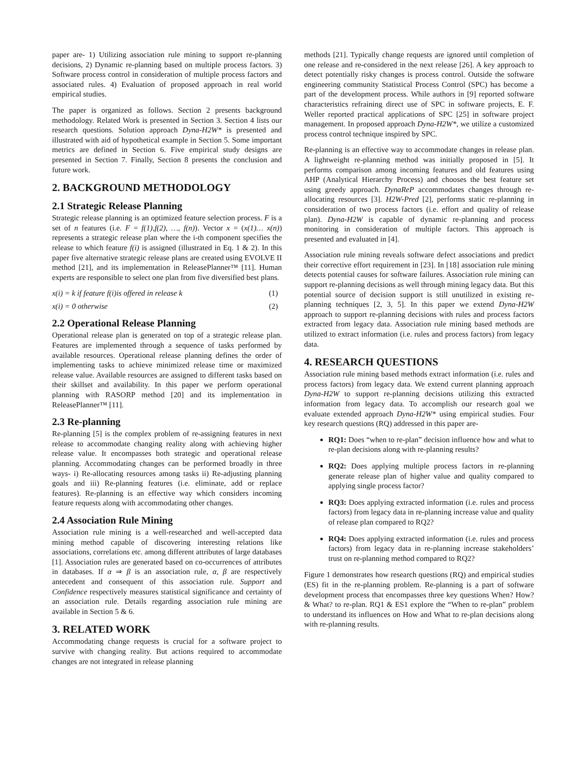paper are- 1) Utilizing association rule mining to support re-planning decisions, 2) Dynamic re-planning based on multiple process factors. 3) Software process control in consideration of multiple process factors and associated rules. 4) Evaluation of proposed approach in real world empirical studies.
The paper is organized as follows. Section 2 presents background methodology. Related Work is presented in Section 3. Section 4 lists our research questions. Solution approach Dyna-H2W* is presented and illustrated with aid of hypothetical example in Section 5. Some important metrics are defined in Section 6. Five empirical study designs are presented in Section 7. Finally, Section 8 presents the conclusion and future work.
2. BACKGROUND METHODOLOGY
2.1 Strategic Release Planning
Strategic release planning is an optimized feature selection process. F is a set of n features (i.e. F = f(1),f(2), …, f(n)). Vector x = (x(1)… x(n)) represents a strategic release plan where the i-th component specifies the release to which feature f(i) is assigned (illustrated in Eq. 1 & 2). In this paper five alternative strategic release plans are created using EVOLVE II method [21], and its implementation in ReleasePlanner™ [11]. Human experts are responsible to select one plan from five diversified best plans.
x(i) = k if feature f(i)is offered in release k (1)
x(i) = 0 otherwise (2)
2.2 Operational Release Planning
Operational release plan is generated on top of a strategic release plan. Features are implemented through a sequence of tasks performed by available resources. Operational release planning defines the order of implementing tasks to achieve minimized release time or maximized release value. Available resources are assigned to different tasks based on their skillset and availability. In this paper we perform operational planning with RASORP method [20] and its implementation in ReleasePlanner™ [11].
2.3 Re-planning
Re-planning [5] is the complex problem of re-assigning features in next release to accommodate changing reality along with achieving higher release value. It encompasses both strategic and operational release planning. Accommodating changes can be performed broadly in three ways- i) Re-allocating resources among tasks ii) Re-adjusting planning goals and iii) Re-planning features (i.e. eliminate, add or replace features). Re-planning is an effective way which considers incoming feature requests along with accommodating other changes.
2.4 Association Rule Mining
Association rule mining is a well-researched and well-accepted data mining method capable of discovering interesting relations like associations, correlations etc. among different attributes of large databases [1]. Association rules are generated based on co-occurrences of attributes in databases. If α ⇒ β is an association rule, α, β are respectively antecedent and consequent of this association rule. Support and Confidence respectively measures statistical significance and certainty of an association rule. Details regarding association rule mining are available in Section 5 & 6.
3. RELATED WORK
Accommodating change requests is crucial for a software project to survive with changing reality. But actions required to accommodate changes are not integrated in release planning
methods [21]. Typically change requests are ignored until completion of one release and re-considered in the next release [26]. A key approach to detect potentially risky changes is process control. Outside the software engineering community Statistical Process Control (SPC) has become a part of the development process. While authors in [9] reported software characteristics refraining direct use of SPC in software projects, E. F. Weller reported practical applications of SPC [25] in software project management. In proposed approach Dyna-H2W*, we utilize a customized process control technique inspired by SPC.
Re-planning is an effective way to accommodate changes in release plan. A lightweight re-planning method was initially proposed in [5]. It performs comparison among incoming features and old features using AHP (Analytical Hierarchy Process) and chooses the best feature set using greedy approach. DynaReP accommodates changes through re-allocating resources [3]. H2W-Pred [2], performs static re-planning in consideration of two process factors (i.e. effort and quality of release plan). Dyna-H2W is capable of dynamic re-planning and process monitoring in consideration of multiple factors. This approach is presented and evaluated in [4].
Association rule mining reveals software defect associations and predict their corrective effort requirement in [23]. In [18] association rule mining detects potential causes for software failures. Association rule mining can support re-planning decisions as well through mining legacy data. But this potential source of decision support is still unutilized in existing re-planning techniques [2, 3, 5]. In this paper we extend Dyna-H2W approach to support re-planning decisions with rules and process factors extracted from legacy data. Association rule mining based methods are utilized to extract information (i.e. rules and process factors) from legacy data.
4. RESEARCH QUESTIONS
Association rule mining based methods extract information (i.e. rules and process factors) from legacy data. We extend current planning approach Dyna-H2W to support re-planning decisions utilizing this extracted information from legacy data. To accomplish our research goal we evaluate extended approach Dyna-H2W* using empirical studies. Four key research questions (RQ) addressed in this paper are-
RQ1: Does “when to re-plan” decision influence how and what to re-plan decisions along with re-planning results?
RQ2: Does applying multiple process factors in re-planning generate release plan of higher value and quality compared to applying single process factor?
RQ3: Does applying extracted information (i.e. rules and process factors) from legacy data in re-planning increase value and quality of release plan compared to RQ2?
RQ4: Does applying extracted information (i.e. rules and process factors) from legacy data in re-planning increase stakeholders’ trust on re-planning method compared to RQ2?
Figure 1 demonstrates how research questions (RQ) and empirical studies (ES) fit in the re-planning problem. Re-planning is a part of software development process that encompasses three key questions When? How? & What? to re-plan. RQ1 & ES1 explore the “When to re-plan” problem to understand its influences on How and What to re-plan decisions along with re-planning results.